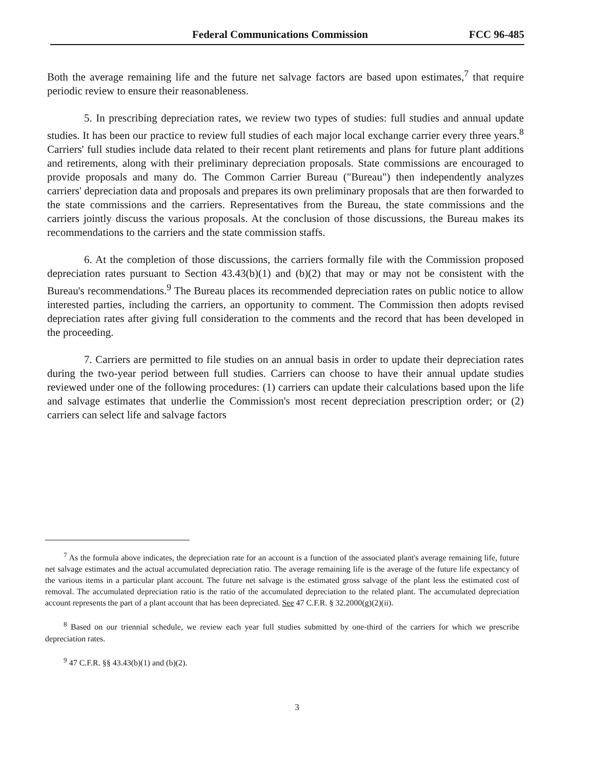Federal Communications Commission FCC 96-485
Both the average remaining life and the future net salvage factors are based upon estimates,<sup>7</sup> that require periodic review to ensure their reasonableness.
5. In prescribing depreciation rates, we review two types of studies: full studies and annual update studies. It has been our practice to review full studies of each major local exchange carrier every three years.<sup>8</sup> Carriers' full studies include data related to their recent plant retirements and plans for future plant additions and retirements, along with their preliminary depreciation proposals. State commissions are encouraged to provide proposals and many do. The Common Carrier Bureau ("Bureau") then independently analyzes carriers' depreciation data and proposals and prepares its own preliminary proposals that are then forwarded to the state commissions and the carriers. Representatives from the Bureau, the state commissions and the carriers jointly discuss the various proposals. At the conclusion of those discussions, the Bureau makes its recommendations to the carriers and the state commission staffs.
6. At the completion of those discussions, the carriers formally file with the Commission proposed depreciation rates pursuant to Section 43.43(b)(1) and (b)(2) that may or may not be consistent with the Bureau's recommendations.<sup>9</sup> The Bureau places its recommended depreciation rates on public notice to allow interested parties, including the carriers, an opportunity to comment. The Commission then adopts revised depreciation rates after giving full consideration to the comments and the record that has been developed in the proceeding.
7. Carriers are permitted to file studies on an annual basis in order to update their depreciation rates during the two-year period between full studies. Carriers can choose to have their annual update studies reviewed under one of the following procedures: (1) carriers can update their calculations based upon the life and salvage estimates that underlie the Commission's most recent depreciation prescription order; or (2) carriers can select life and salvage factors
<sup>7</sup> As the formula above indicates, the depreciation rate for an account is a function of the associated plant's average remaining life, future net salvage estimates and the actual accumulated depreciation ratio. The average remaining life is the average of the future life expectancy of the various items in a particular plant account. The future net salvage is the estimated gross salvage of the plant less the estimated cost of removal. The accumulated depreciation ratio is the ratio of the accumulated depreciation to the related plant. The accumulated depreciation account represents the part of a plant account that has been depreciated. See 47 C.F.R. § 32.2000(g)(2)(ii).
<sup>8</sup> Based on our triennial schedule, we review each year full studies submitted by one-third of the carriers for which we prescribe depreciation rates.
<sup>9</sup> 47 C.F.R. §§ 43.43(b)(1) and (b)(2).
3